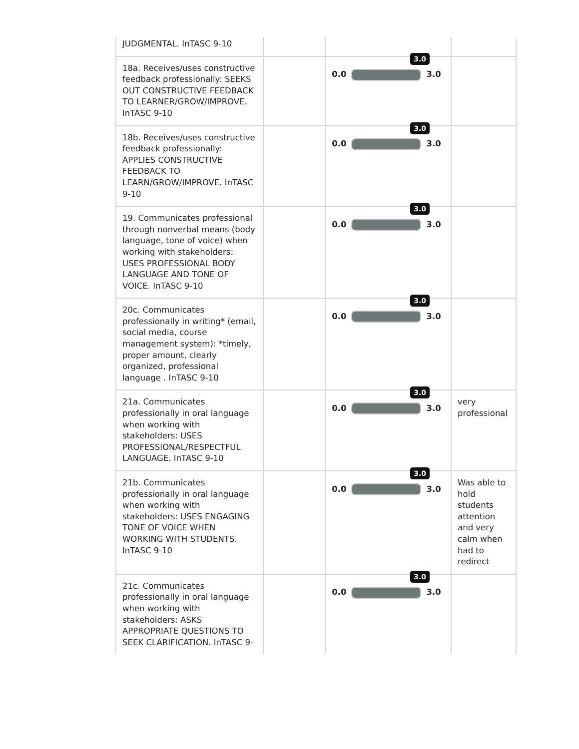| JUDGMENTAL. InTASC 9-10 | | | |
| 18a. Receives/uses constructive feedback professionally: SEEKS OUT CONSTRUCTIVE FEEDBACK TO LEARNER/GROW/IMPROVE. InTASC 9-10 | | 0.0 3.0 3.0 | |
| 18b. Receives/uses constructive feedback professionally: APPLIES CONSTRUCTIVE FEEDBACK TO LEARN/GROW/IMPROVE. InTASC 9-10 | | 0.0 3.0 3.0 | |
| 19. Communicates professional through nonverbal means (body language, tone of voice) when working with stakeholders: USES PROFESSIONAL BODY LANGUAGE AND TONE OF VOICE. InTASC 9-10 | | 0.0 3.0 3.0 | |
| 20c. Communicates professionally in writing* (email, social media, course management system): *timely, proper amount, clearly organized, professional language . InTASC 9-10 | | 0.0 3.0 3.0 | |
| 21a. Communicates professionally in oral language when working with stakeholders: USES PROFESSIONAL/RESPECTFUL LANGUAGE. InTASC 9-10 | | 0.0 3.0 3.0 | very professional |
| 21b. Communicates professionally in oral language when working with stakeholders: USES ENGAGING TONE OF VOICE WHEN WORKING WITH STUDENTS. InTASC 9-10 | | 0.0 3.0 3.0 | Was able to hold students attention and very calm when had to redirect |
| 21c. Communicates professionally in oral language when working with stakeholders: ASKS APPROPRIATE QUESTIONS TO SEEK CLARIFICATION. InTASC 9- | | 0.0 3.0 3.0 | |